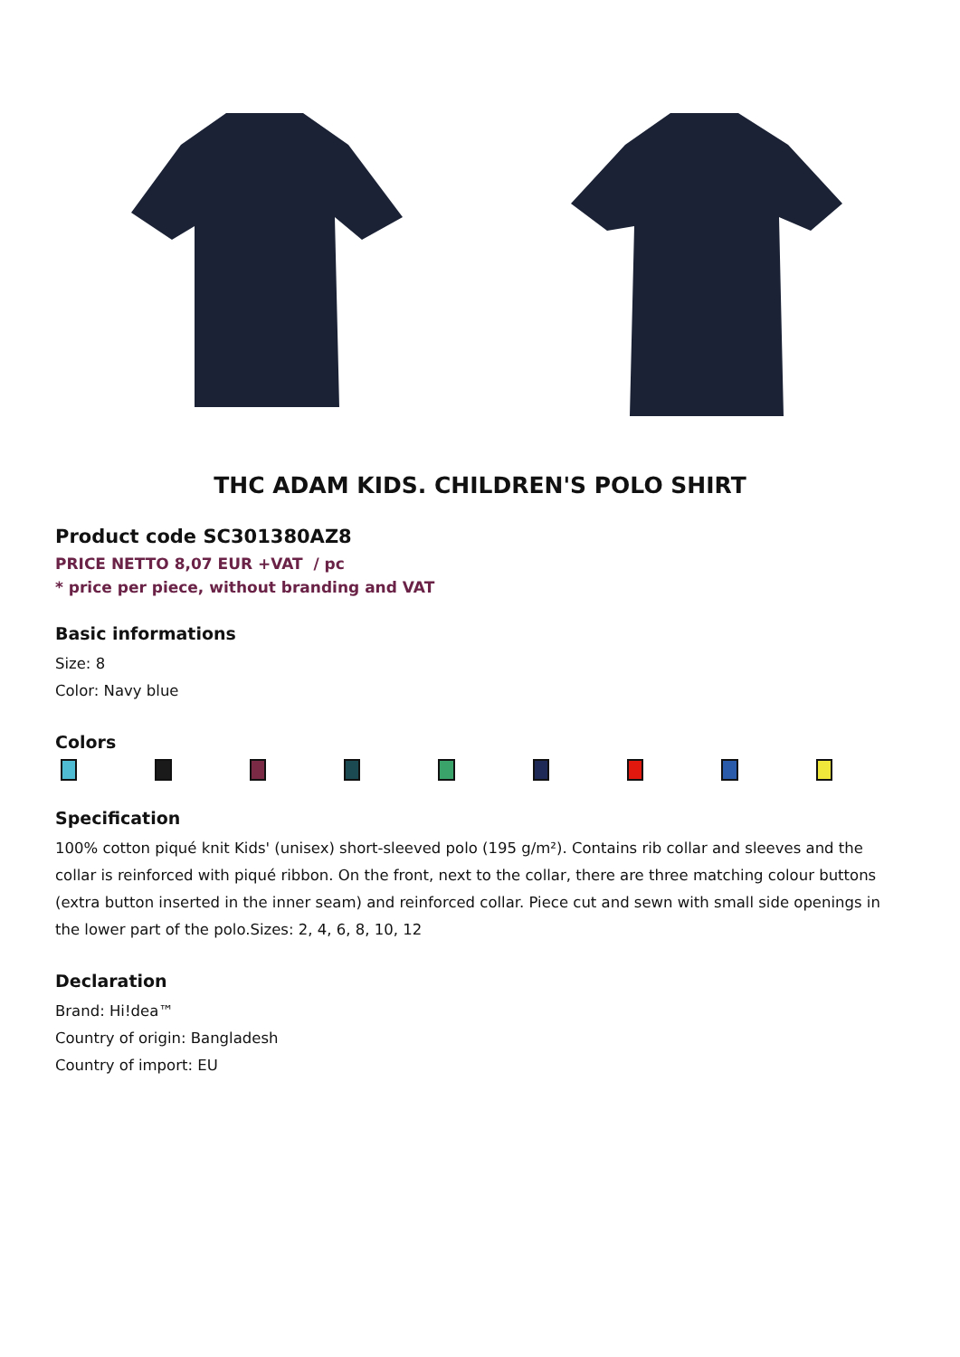THC ADAM KIDS. CHILDREN'S POLO SHIRT
Product code SC301380AZ8
PRICE NETTO 8,07 EUR +VAT / pc
* price per piece, without branding and VAT
Basic informations
Size: 8
Color: Navy blue
Colors
Specification
100% cotton piqué knit Kids' (unisex) short-sleeved polo (195 g/m²). Contains rib collar and sleeves and the collar is reinforced with piqué ribbon. On the front, next to the collar, there are three matching colour buttons (extra button inserted in the inner seam) and reinforced collar. Piece cut and sewn with small side openings in the lower part of the polo.Sizes: 2, 4, 6, 8, 10, 12
Declaration
Brand: Hi!dea™
Country of origin: Bangladesh
Country of import: EU